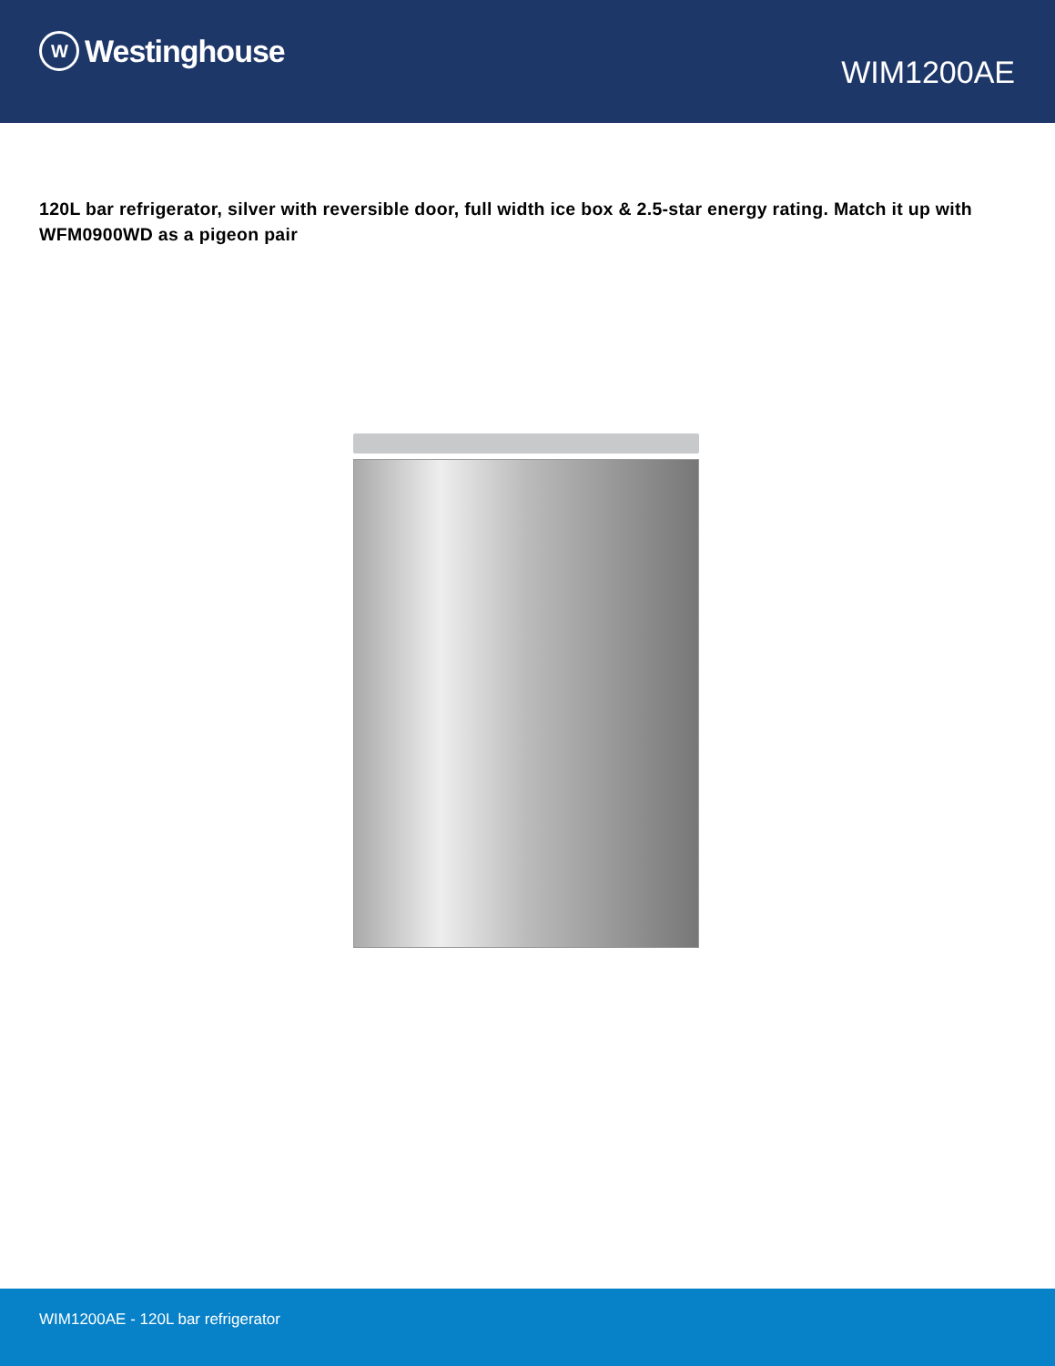W
Westinghouse
WIM1200AE
120L bar refrigerator, silver with reversible door, full width ice box & 2.5-star energy rating. Match it up with WFM0900WD as a pigeon pair
WIM1200AE - 120L bar refrigerator